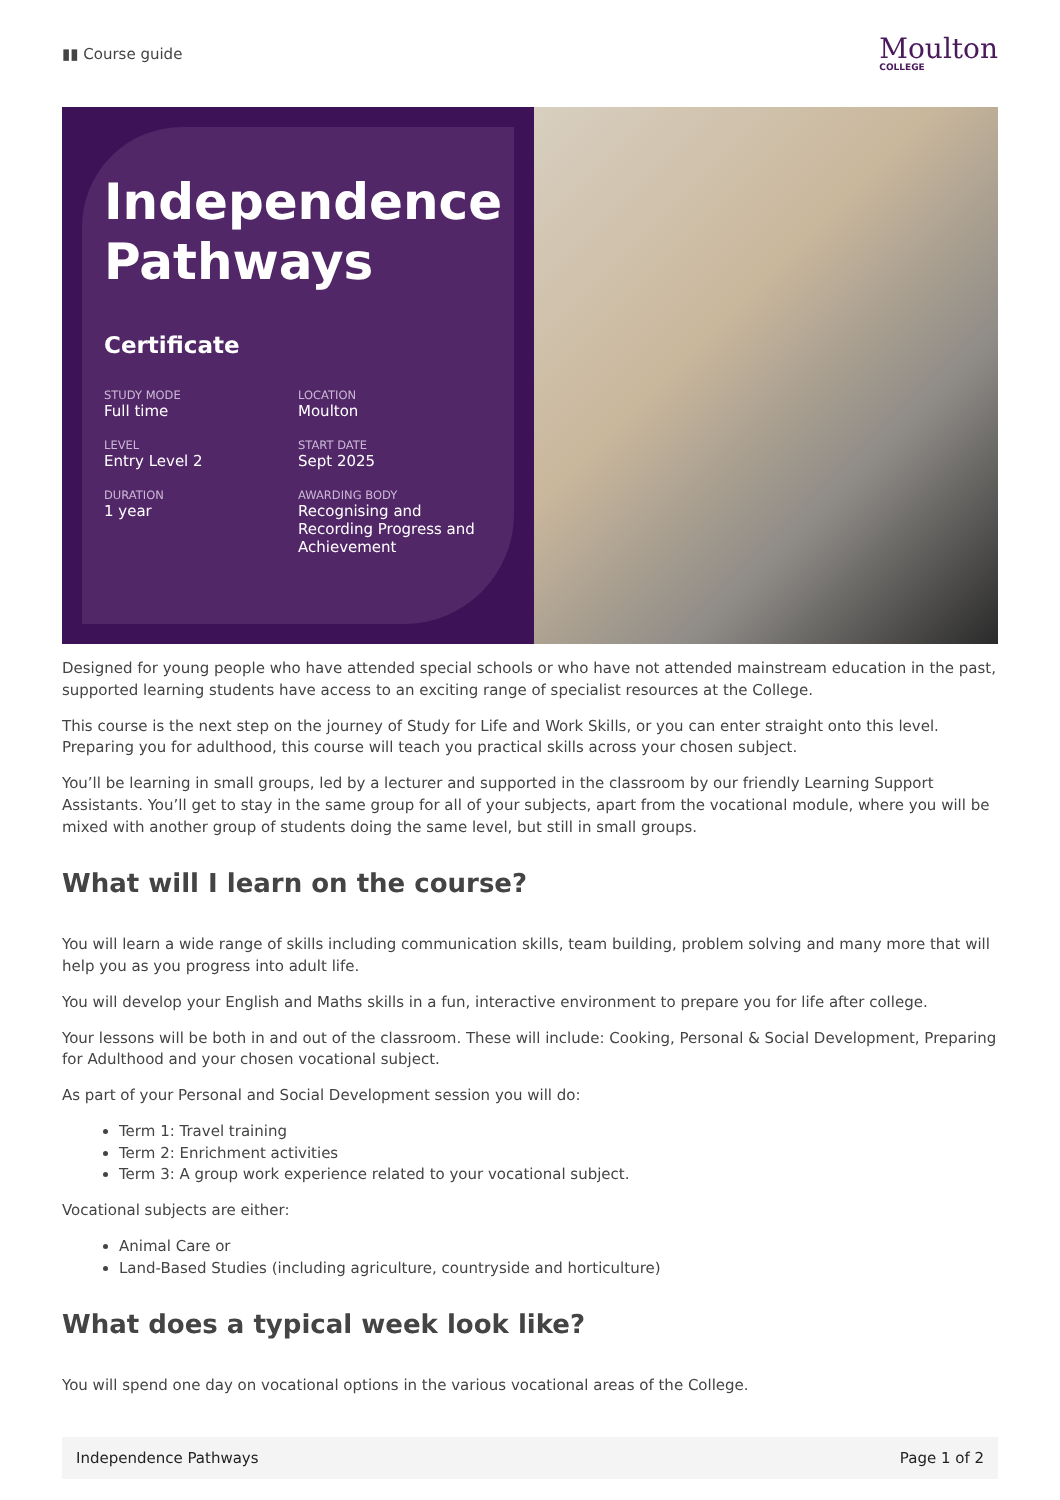▮▮ Course guide
Moulton
COLLEGE
Independence Pathways
Certificate
STUDY MODE
Full time
LOCATION
Moulton
LEVEL
Entry Level 2
START DATE
Sept 2025
DURATION
1 year
AWARDING BODY
Recognising and Recording Progress and Achievement
Designed for young people who have attended special schools or who have not attended mainstream education in the past, supported learning students have access to an exciting range of specialist resources at the College.
This course is the next step on the journey of Study for Life and Work Skills, or you can enter straight onto this level. Preparing you for adulthood, this course will teach you practical skills across your chosen subject.
You’ll be learning in small groups, led by a lecturer and supported in the classroom by our friendly Learning Support Assistants. You’ll get to stay in the same group for all of your subjects, apart from the vocational module, where you will be mixed with another group of students doing the same level, but still in small groups.
What will I learn on the course?
You will learn a wide range of skills including communication skills, team building, problem solving and many more that will help you as you progress into adult life.
You will develop your English and Maths skills in a fun, interactive environment to prepare you for life after college.
Your lessons will be both in and out of the classroom. These will include: Cooking, Personal & Social Development, Preparing for Adulthood and your chosen vocational subject.
As part of your Personal and Social Development session you will do:
Term 1: Travel training
Term 2: Enrichment activities
Term 3: A group work experience related to your vocational subject.
Vocational subjects are either:
Animal Care or
Land-Based Studies (including agriculture, countryside and horticulture)
What does a typical week look like?
You will spend one day on vocational options in the various vocational areas of the College.
Independence Pathways Page 1 of 2